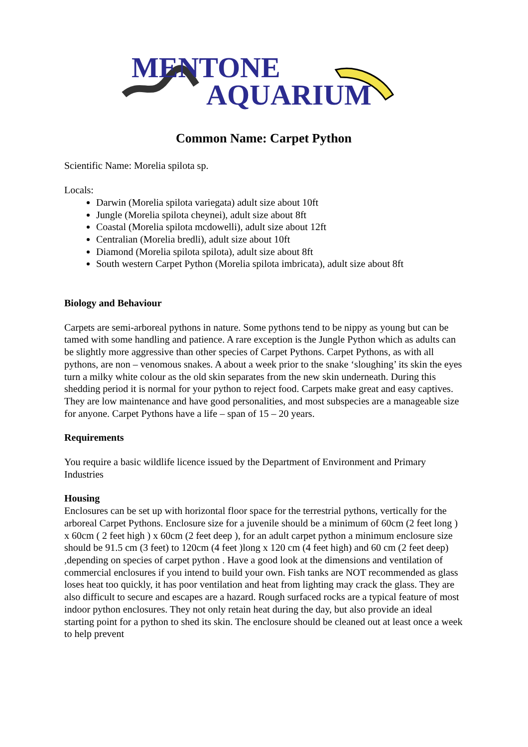MENTONE
AQUARIUM
Common Name: Carpet Python
Scientific Name: Morelia spilota sp.
Locals:
Darwin (Morelia spilota variegata) adult size about 10ft
Jungle (Morelia spilota cheynei), adult size about 8ft
Coastal (Morelia spilota mcdowelli), adult size about 12ft
Centralian (Morelia bredli), adult size about 10ft
Diamond (Morelia spilota spilota), adult size about 8ft
South western Carpet Python (Morelia spilota imbricata), adult size about 8ft
Biology and Behaviour
Carpets are semi-arboreal pythons in nature. Some pythons tend to be nippy as young but can be tamed with some handling and patience. A rare exception is the Jungle Python which as adults can be slightly more aggressive than other species of Carpet Pythons. Carpet Pythons, as with all pythons, are non – venomous snakes. A about a week prior to the snake ‘sloughing’ its skin the eyes turn a milky white colour as the old skin separates from the new skin underneath. During this shedding period it is normal for your python to reject food. Carpets make great and easy captives. They are low maintenance and have good personalities, and most subspecies are a manageable size for anyone. Carpet Pythons have a life – span of 15 – 20 years.
Requirements
You require a basic wildlife licence issued by the Department of Environment and Primary Industries
Housing
Enclosures can be set up with horizontal floor space for the terrestrial pythons, vertically for the arboreal Carpet Pythons. Enclosure size for a juvenile should be a minimum of 60cm (2 feet long ) x 60cm ( 2 feet high ) x 60cm (2 feet deep ), for an adult carpet python a minimum enclosure size should be 91.5 cm (3 feet) to 120cm (4 feet )long x 120 cm (4 feet high) and 60 cm (2 feet deep) ,depending on species of carpet python . Have a good look at the dimensions and ventilation of commercial enclosures if you intend to build your own. Fish tanks are NOT recommended as glass loses heat too quickly, it has poor ventilation and heat from lighting may crack the glass. They are also difficult to secure and escapes are a hazard. Rough surfaced rocks are a typical feature of most indoor python enclosures. They not only retain heat during the day, but also provide an ideal starting point for a python to shed its skin. The enclosure should be cleaned out at least once a week to help prevent